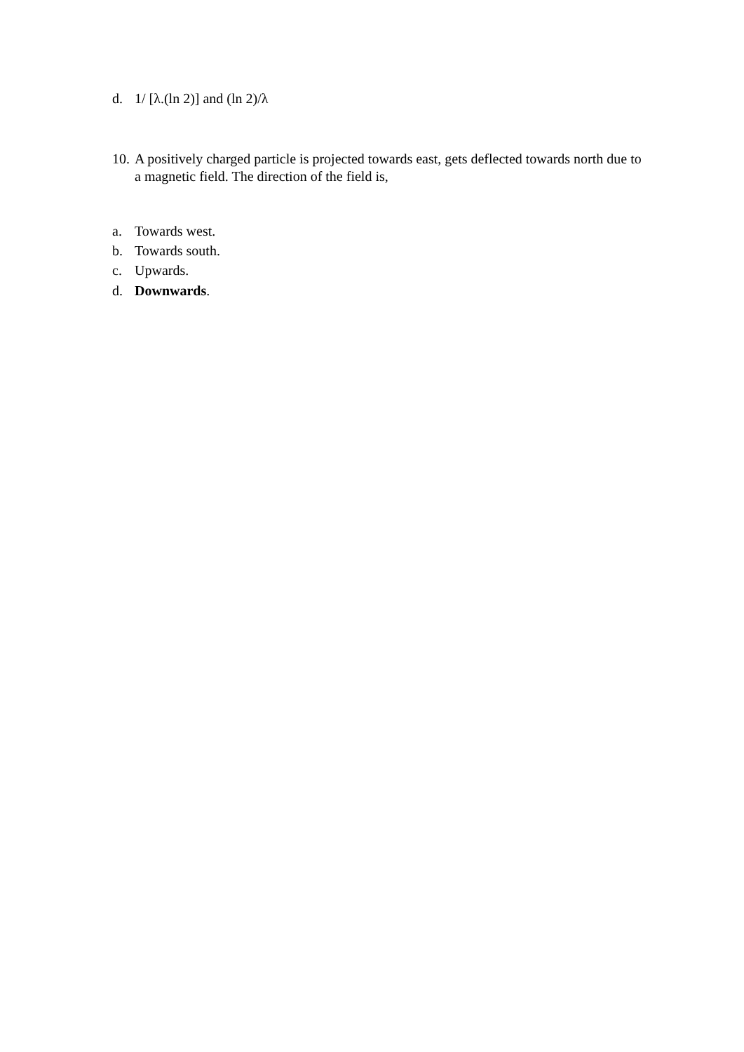d. 1/ [λ.(ln 2)] and (ln 2)/λ
10. A positively charged particle is projected towards east, gets deflected towards north due to a magnetic field. The direction of the field is,
a. Towards west.
b. Towards south.
c. Upwards.
d. Downwards.